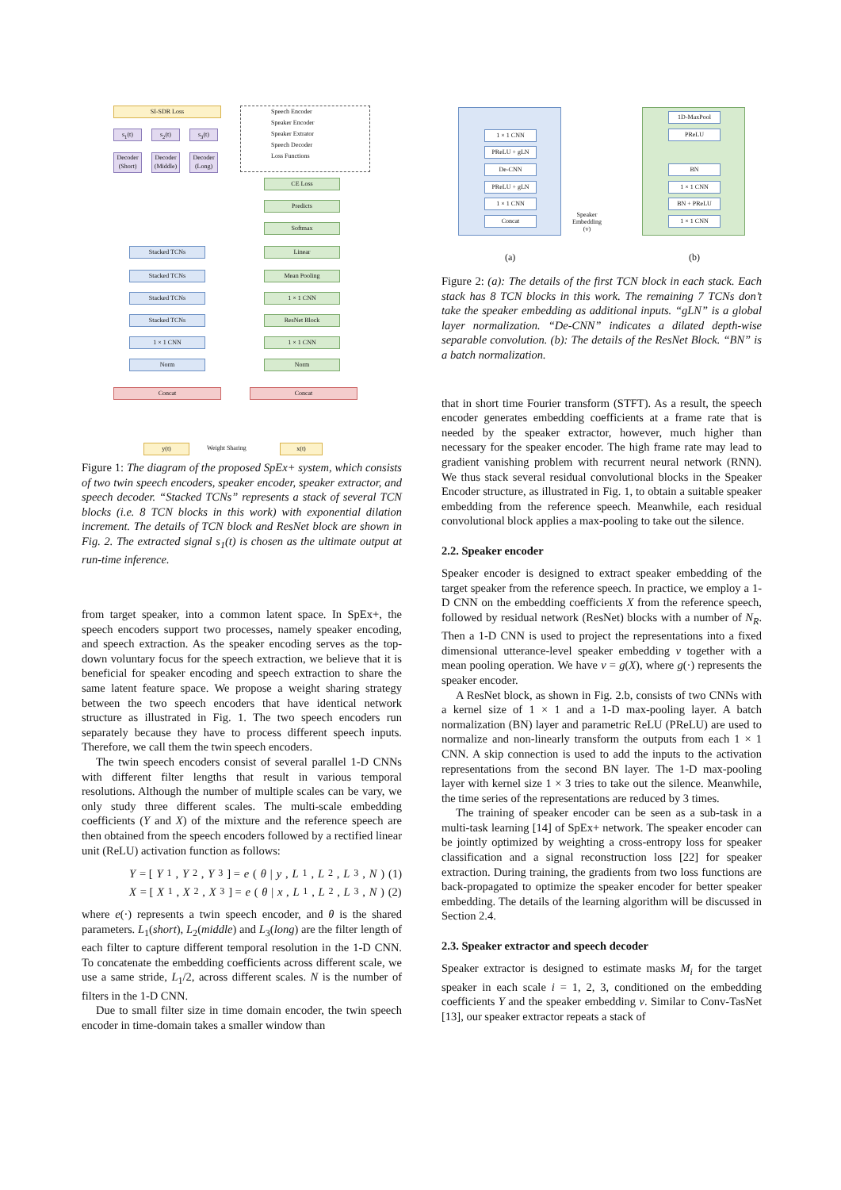SI-SDR Loss
s<sub>1</sub>(t) s<sub>2</sub>(t) s<sub>3</sub>(t)
Decoder (Short)
Decoder (Middle)
Decoder (Long)
Stacked TCNs
Stacked TCNs
Stacked TCNs
Stacked TCNs
1 × 1 CNN
Norm
Concat Concat
CE Loss
Predicts
Softmax
Linear
Mean Pooling
1 × 1 CNN
ResNet Block
1 × 1 CNN
Norm
Speech Encoder
Speaker Encoder
Speaker Extrator
Speech Decoder
Loss Functions
y(t) Weight Sharing x(t)
Figure 1: The diagram of the proposed SpEx+ system, which consists of two twin speech encoders, speaker encoder, speaker extractor, and speech decoder. “Stacked TCNs” represents a stack of several TCN blocks (i.e. 8 TCN blocks in this work) with exponential dilation increment. The details of TCN block and ResNet block are shown in Fig. 2. The extracted signal s<sub>1</sub>(t) is chosen as the ultimate output at run-time inference.
from target speaker, into a common latent space. In SpEx+, the speech encoders support two processes, namely speaker encoding, and speech extraction. As the speaker encoding serves as the top-down voluntary focus for the speech extraction, we believe that it is beneficial for speaker encoding and speech extraction to share the same latent feature space. We propose a weight sharing strategy between the two speech encoders that have identical network structure as illustrated in Fig. 1. The two speech encoders run separately because they have to process different speech inputs. Therefore, we call them the twin speech encoders.
The twin speech encoders consist of several parallel 1-D CNNs with different filter lengths that result in various temporal resolutions. Although the number of multiple scales can be vary, we only study three different scales. The multi-scale embedding coefficients (Y and X) of the mixture and the reference speech are then obtained from the speech encoders followed by a rectified linear unit (ReLU) activation function as follows:
Y = [Y<sub>1</sub>, Y<sub>2</sub>, Y<sub>3</sub>] = e (θ | y, L<sub>1</sub>, L<sub>2</sub>, L<sub>3</sub>, N) (1)
X = [X<sub>1</sub>, X<sub>2</sub>, X<sub>3</sub>] = e (θ | x, L<sub>1</sub>, L<sub>2</sub>, L<sub>3</sub>, N) (2)
where e(·) represents a twin speech encoder, and θ is the shared parameters. L<sub>1</sub>(short), L<sub>2</sub>(middle) and L<sub>3</sub>(long) are the filter length of each filter to capture different temporal resolution in the 1-D CNN. To concatenate the embedding coefficients across different scale, we use a same stride, L<sub>1</sub>/2, across different scales. N is the number of filters in the 1-D CNN.
Due to small filter size in time domain encoder, the twin speech encoder in time-domain takes a smaller window than
1 × 1 CNN
PReLU + gLN
De-CNN
PReLU + gLN
1 × 1 CNN
Concat
Speaker
Embedding
(v)
1D-MaxPool
PReLU
BN
1 × 1 CNN
BN + PReLU
1 × 1 CNN
(a) (b)
Figure 2: (a): The details of the first TCN block in each stack. Each stack has 8 TCN blocks in this work. The remaining 7 TCNs don’t take the speaker embedding as additional inputs. “gLN” is a global layer normalization. “De-CNN” indicates a dilated depth-wise separable convolution. (b): The details of the ResNet Block. “BN” is a batch normalization.
that in short time Fourier transform (STFT). As a result, the speech encoder generates embedding coefficients at a frame rate that is needed by the speaker extractor, however, much higher than necessary for the speaker encoder. The high frame rate may lead to gradient vanishing problem with recurrent neural network (RNN). We thus stack several residual convolutional blocks in the Speaker Encoder structure, as illustrated in Fig. 1, to obtain a suitable speaker embedding from the reference speech. Meanwhile, each residual convolutional block applies a max-pooling to take out the silence.
2.2. Speaker encoder
Speaker encoder is designed to extract speaker embedding of the target speaker from the reference speech. In practice, we employ a 1-D CNN on the embedding coefficients X from the reference speech, followed by residual network (ResNet) blocks with a number of N<sub>R</sub>. Then a 1-D CNN is used to project the representations into a fixed dimensional utterance-level speaker embedding v together with a mean pooling operation. We have v = g(X), where g(·) represents the speaker encoder.
A ResNet block, as shown in Fig. 2.b, consists of two CNNs with a kernel size of 1 × 1 and a 1-D max-pooling layer. A batch normalization (BN) layer and parametric ReLU (PReLU) are used to normalize and non-linearly transform the outputs from each 1 × 1 CNN. A skip connection is used to add the inputs to the activation representations from the second BN layer. The 1-D max-pooling layer with kernel size 1 × 3 tries to take out the silence. Meanwhile, the time series of the representations are reduced by 3 times.
The training of speaker encoder can be seen as a sub-task in a multi-task learning [14] of SpEx+ network. The speaker encoder can be jointly optimized by weighting a cross-entropy loss for speaker classification and a signal reconstruction loss [22] for speaker extraction. During training, the gradients from two loss functions are back-propagated to optimize the speaker encoder for better speaker embedding. The details of the learning algorithm will be discussed in Section 2.4.
2.3. Speaker extractor and speech decoder
Speaker extractor is designed to estimate masks M<sub>i</sub> for the target speaker in each scale i = 1, 2, 3, conditioned on the embedding coefficients Y and the speaker embedding v. Similar to Conv-TasNet [13], our speaker extractor repeats a stack of